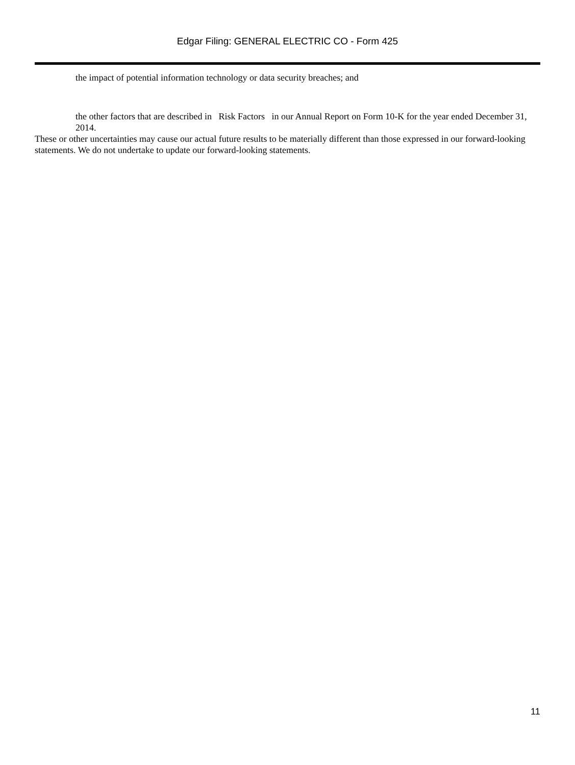Edgar Filing: GENERAL ELECTRIC CO - Form 425
the impact of potential information technology or data security breaches; and
the other factors that are described in Risk Factors in our Annual Report on Form 10-K for the year ended December 31, 2014.
These or other uncertainties may cause our actual future results to be materially different than those expressed in our forward-looking statements. We do not undertake to update our forward-looking statements.
11